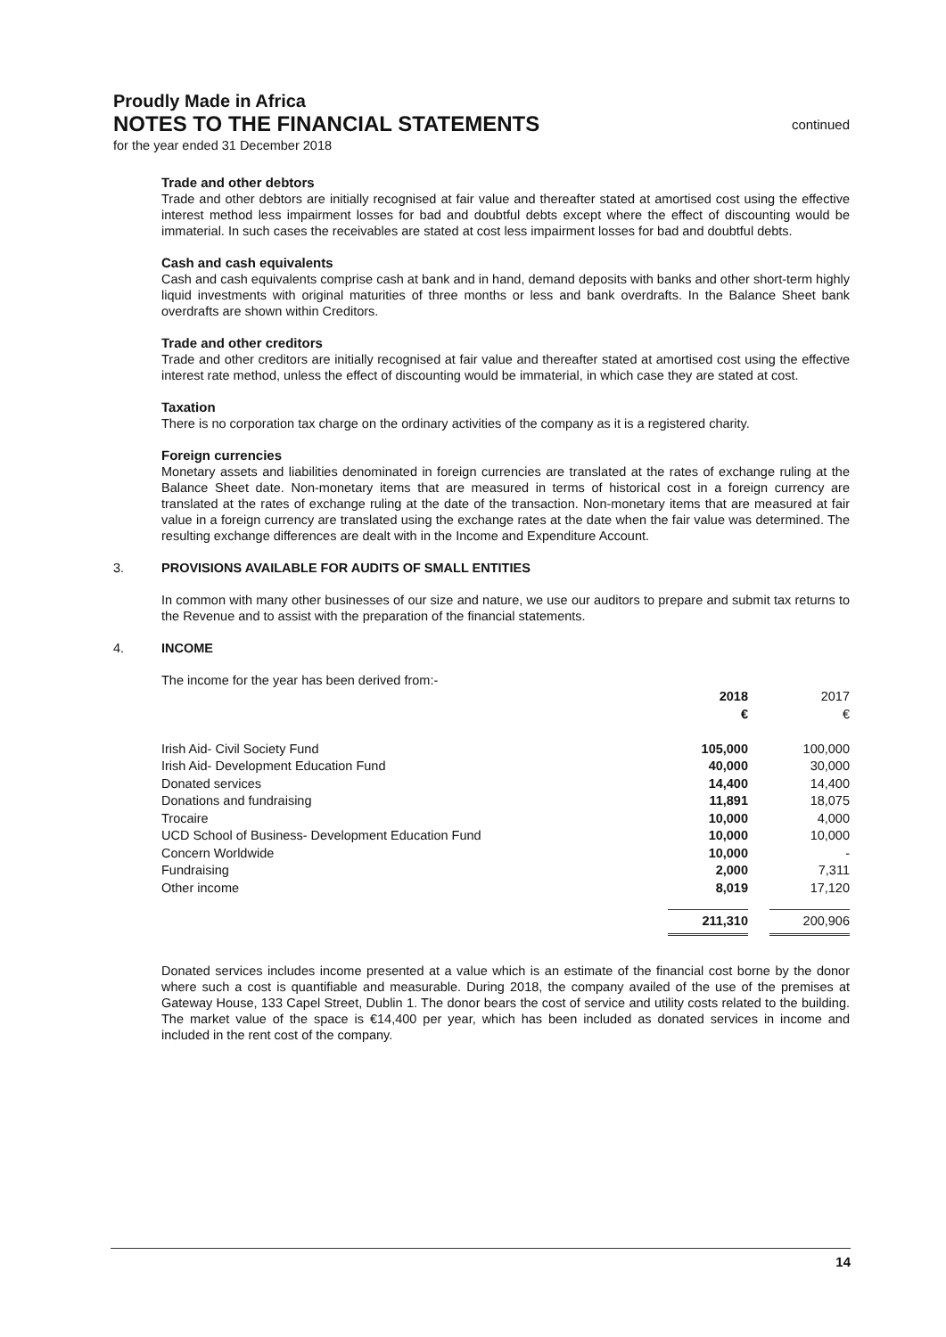Proudly Made in Africa
NOTES TO THE FINANCIAL STATEMENTS continued
for the year ended 31 December 2018
Trade and other debtors
Trade and other debtors are initially recognised at fair value and thereafter stated at amortised cost using the effective interest method less impairment losses for bad and doubtful debts except where the effect of discounting would be immaterial. In such cases the receivables are stated at cost less impairment losses for bad and doubtful debts.
Cash and cash equivalents
Cash and cash equivalents comprise cash at bank and in hand, demand deposits with banks and other short-term highly liquid investments with original maturities of three months or less and bank overdrafts. In the Balance Sheet bank overdrafts are shown within Creditors.
Trade and other creditors
Trade and other creditors are initially recognised at fair value and thereafter stated at amortised cost using the effective interest rate method, unless the effect of discounting would be immaterial, in which case they are stated at cost.
Taxation
There is no corporation tax charge on the ordinary activities of the company as it is a registered charity.
Foreign currencies
Monetary assets and liabilities denominated in foreign currencies are translated at the rates of exchange ruling at the Balance Sheet date. Non-monetary items that are measured in terms of historical cost in a foreign currency are translated at the rates of exchange ruling at the date of the transaction. Non-monetary items that are measured at fair value in a foreign currency are translated using the exchange rates at the date when the fair value was determined. The resulting exchange differences are dealt with in the Income and Expenditure Account.
3. PROVISIONS AVAILABLE FOR AUDITS OF SMALL ENTITIES
In common with many other businesses of our size and nature, we use our auditors to prepare and submit tax returns to the Revenue and to assist with the preparation of the financial statements.
4. INCOME
The income for the year has been derived from:-
| | 2018 | | 2017 |
| | € | | € |
| Irish Aid- Civil Society Fund | 105,000 | | 100,000 |
| Irish Aid- Development Education Fund | 40,000 | | 30,000 |
| Donated services | 14,400 | | 14,400 |
| Donations and fundraising | 11,891 | | 18,075 |
| Trocaire | 10,000 | | 4,000 |
| UCD School of Business- Development Education Fund | 10,000 | | 10,000 |
| Concern Worldwide | 10,000 | | - |
| Fundraising | 2,000 | | 7,311 |
| Other income | 8,019 | | 17,120 |
| | 211,310 | | 200,906 |
Donated services includes income presented at a value which is an estimate of the financial cost borne by the donor where such a cost is quantifiable and measurable. During 2018, the company availed of the use of the premises at Gateway House, 133 Capel Street, Dublin 1. The donor bears the cost of service and utility costs related to the building. The market value of the space is €14,400 per year, which has been included as donated services in income and included in the rent cost of the company.
14